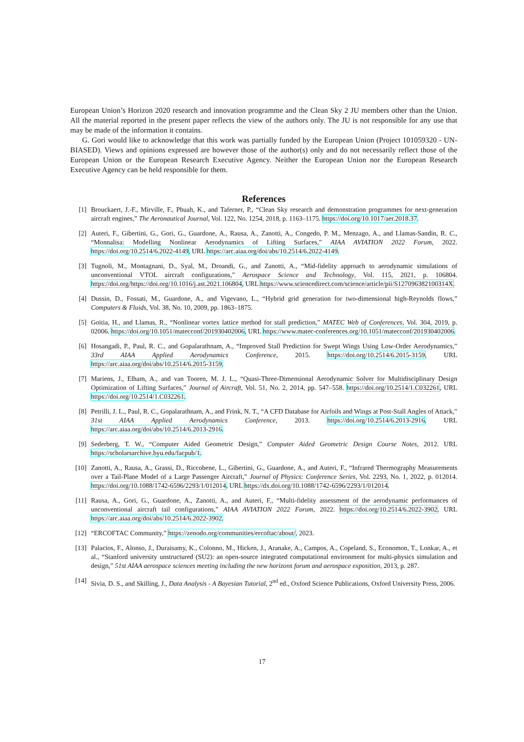European Union’s Horizon 2020 research and innovation programme and the Clean Sky 2 JU members other than the Union. All the material reported in the present paper reflects the view of the authors only. The JU is not responsible for any use that may be made of the information it contains.
G. Gori would like to acknowledge that this work was partially funded by the European Union (Project 101059320 - UN-BIASED). Views and opinions expressed are however those of the author(s) only and do not necessarily reflect those of the European Union or the European Research Executive Agency. Neither the European Union nor the European Research Executive Agency can be held responsible for them.
References
[1] Brouckaert, J.-F., Mirville, F., Phuah, K., and Taferner, P., “Clean Sky research and demonstration programmes for next-generation aircraft engines,” The Aeronautical Journal, Vol. 122, No. 1254, 2018, p. 1163–1175. https://doi.org/10.1017/aer.2018.37.
[2] Auteri, F., Gibertini, G., Gori, G., Guardone, A., Rausa, A., Zanotti, A., Congedo, P. M., Menzago, A., and Llamas-Sandin, R. C., “Monnalisa: Modelling Nonlinear Aerodynamics of Lifting Surfaces,” AIAA AVIATION 2022 Forum, 2022. https://doi.org/10.2514/6.2022-4149, URL https://arc.aiaa.org/doi/abs/10.2514/6.2022-4149.
[3] Tugnoli, M., Montagnani, D., Syal, M., Droandi, G., and Zanotti, A., “Mid-fidelity approach to aerodynamic simulations of unconventional VTOL aircraft configurations,” Aerospace Science and Technology, Vol. 115, 2021, p. 106804. https://doi.org/https://doi.org/10.1016/j.ast.2021.106804, URL https://www.sciencedirect.com/science/article/pii/S127096382100314X.
[4] Dussin, D., Fossati, M., Guardone, A., and Vigevano, L., “Hybrid grid generation for two-dimensional high-Reynolds flows,” Computers & Fluids, Vol. 38, No. 10, 2009, pp. 1863–1875.
[5] Goitia, H., and Llamas, R., “Nonlinear vortex lattice method for stall prediction,” MATEC Web of Conferences, Vol. 304, 2019, p. 02006. https://doi.org/10.1051/matecconf/201930402006, URL https://www.matec-conferences.org/10.1051/matecconf/201930402006.
[6] Hosangadi, P., Paul, R. C., and Gopalarathnam, A., “Improved Stall Prediction for Swept Wings Using Low-Order Aerodynamics,” 33rd AIAA Applied Aerodynamics Conference, 2015. https://doi.org/10.2514/6.2015-3159, URL https://arc.aiaa.org/doi/abs/10.2514/6.2015-3159.
[7] Mariens, J., Elham, A., and van Tooren, M. J. L., “Quasi-Three-Dimensional Aerodynamic Solver for Multidisciplinary Design Optimization of Lifting Surfaces,” Journal of Aircraft, Vol. 51, No. 2, 2014, pp. 547–558. https://doi.org/10.2514/1.C032261, URL https://doi.org/10.2514/1.C032261.
[8] Petrilli, J. L., Paul, R. C., Gopalarathnam, A., and Frink, N. T., “A CFD Database for Airfoils and Wings at Post-Stall Angles of Attack,” 31st AIAA Applied Aerodynamics Conference, 2013. https://doi.org/10.2514/6.2013-2916, URL https://arc.aiaa.org/doi/abs/10.2514/6.2013-2916.
[9] Sederberg, T. W., “Computer Aided Geometric Design,” Computer Aided Geometric Design Course Notes, 2012. URL https://scholarsarchive.byu.edu/facpub/1.
[10] Zanotti, A., Rausa, A., Grassi, D., Riccobene, L., Gibertini, G., Guardone, A., and Auteri, F., “Infrared Thermography Measurements over a Tail-Plane Model of a Large Passenger Aircraft,” Journal of Physics: Conference Series, Vol. 2293, No. 1, 2022, p. 012014. https://doi.org/10.1088/1742-6596/2293/1/012014, URL https://dx.doi.org/10.1088/1742-6596/2293/1/012014.
[11] Rausa, A., Gori, G., Guardone, A., Zanotti, A., and Auteri, F., “Multi-fidelity assessment of the aerodynamic performances of unconventional aircraft tail configurations,” AIAA AVIATION 2022 Forum, 2022. https://doi.org/10.2514/6.2022-3902, URL https://arc.aiaa.org/doi/abs/10.2514/6.2022-3902.
[12] “ERCOFTAC Community,” https://zenodo.org/communities/ercoftac/about/, 2023.
[13] Palacios, F., Alonso, J., Duraisamy, K., Colonno, M., Hicken, J., Aranake, A., Campos, A., Copeland, S., Economon, T., Lonkar, A., et al., “Stanford university unstructured (SU2): an open-source integrated computational environment for multi-physics simulation and design,” 51st AIAA aerospace sciences meeting including the new horizons forum and aerospace exposition, 2013, p. 287.
[14] Sivia, D. S., and Skilling, J., Data Analysis - A Bayesian Tutorial, 2<sup>nd</sup> ed., Oxford Science Publications, Oxford University Press, 2006.
17